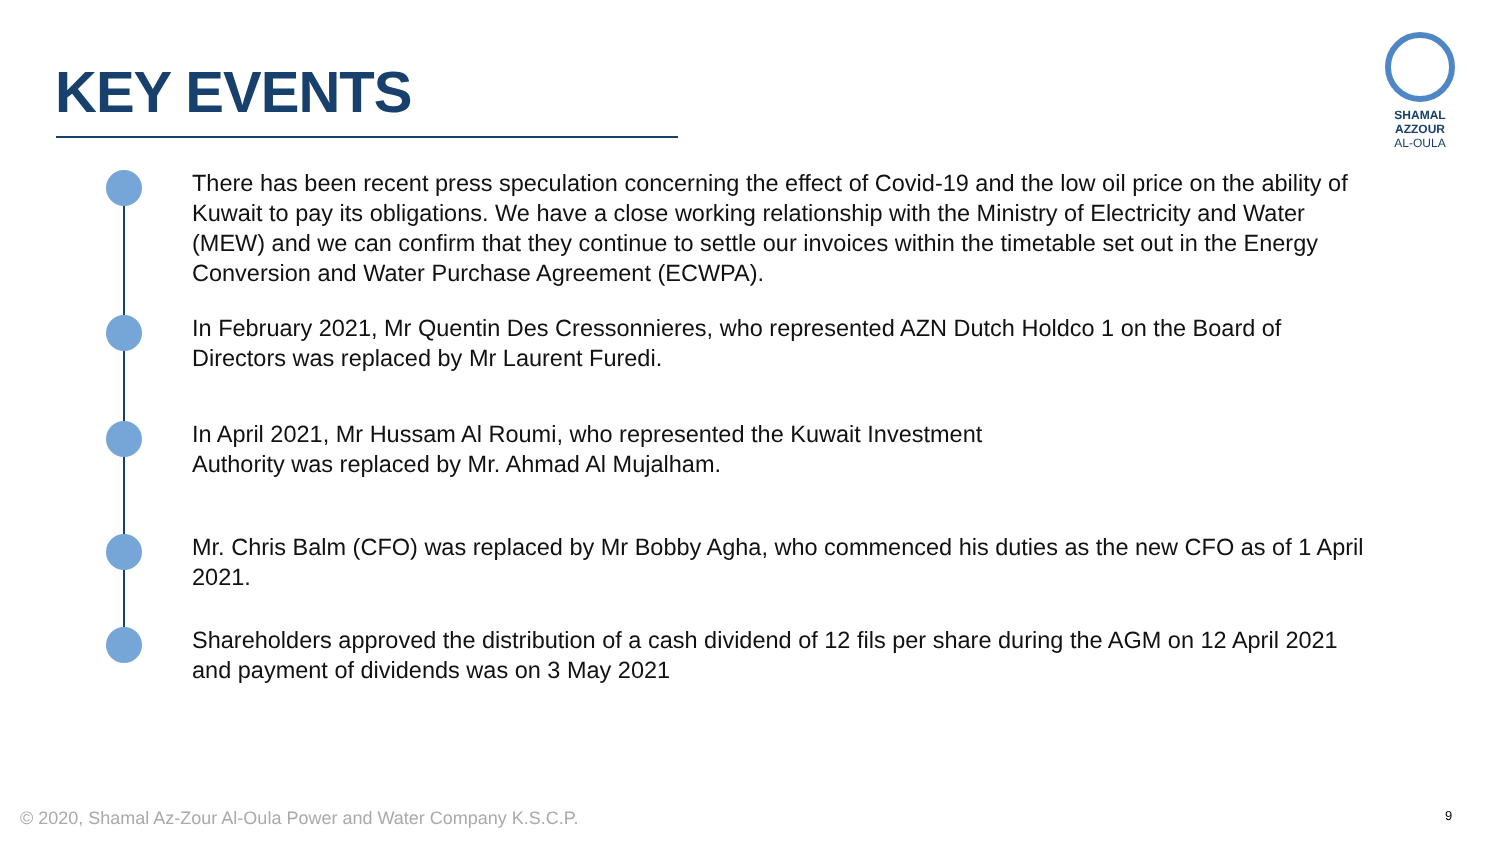KEY EVENTS
SHAMAL AZZOUR
AL-OULA
There has been recent press speculation concerning the effect of Covid-19 and the low oil price on the ability of Kuwait to pay its obligations. We have a close working relationship with the Ministry of Electricity and Water (MEW) and we can confirm that they continue to settle our invoices within the timetable set out in the Energy Conversion and Water Purchase Agreement (ECWPA).
In February 2021, Mr Quentin Des Cressonnieres, who represented AZN Dutch Holdco 1 on the Board of Directors was replaced by Mr Laurent Furedi.
In April 2021, Mr Hussam Al Roumi, who represented the Kuwait Investment
Authority was replaced by Mr. Ahmad Al Mujalham.
Mr. Chris Balm (CFO) was replaced by Mr Bobby Agha, who commenced his duties as the new CFO as of 1 April 2021.
Shareholders approved the distribution of a cash dividend of 12 fils per share during the AGM on 12 April 2021 and payment of dividends was on 3 May 2021
© 2020, Shamal Az-Zour Al-Oula Power and Water Company K.S.C.P.
9